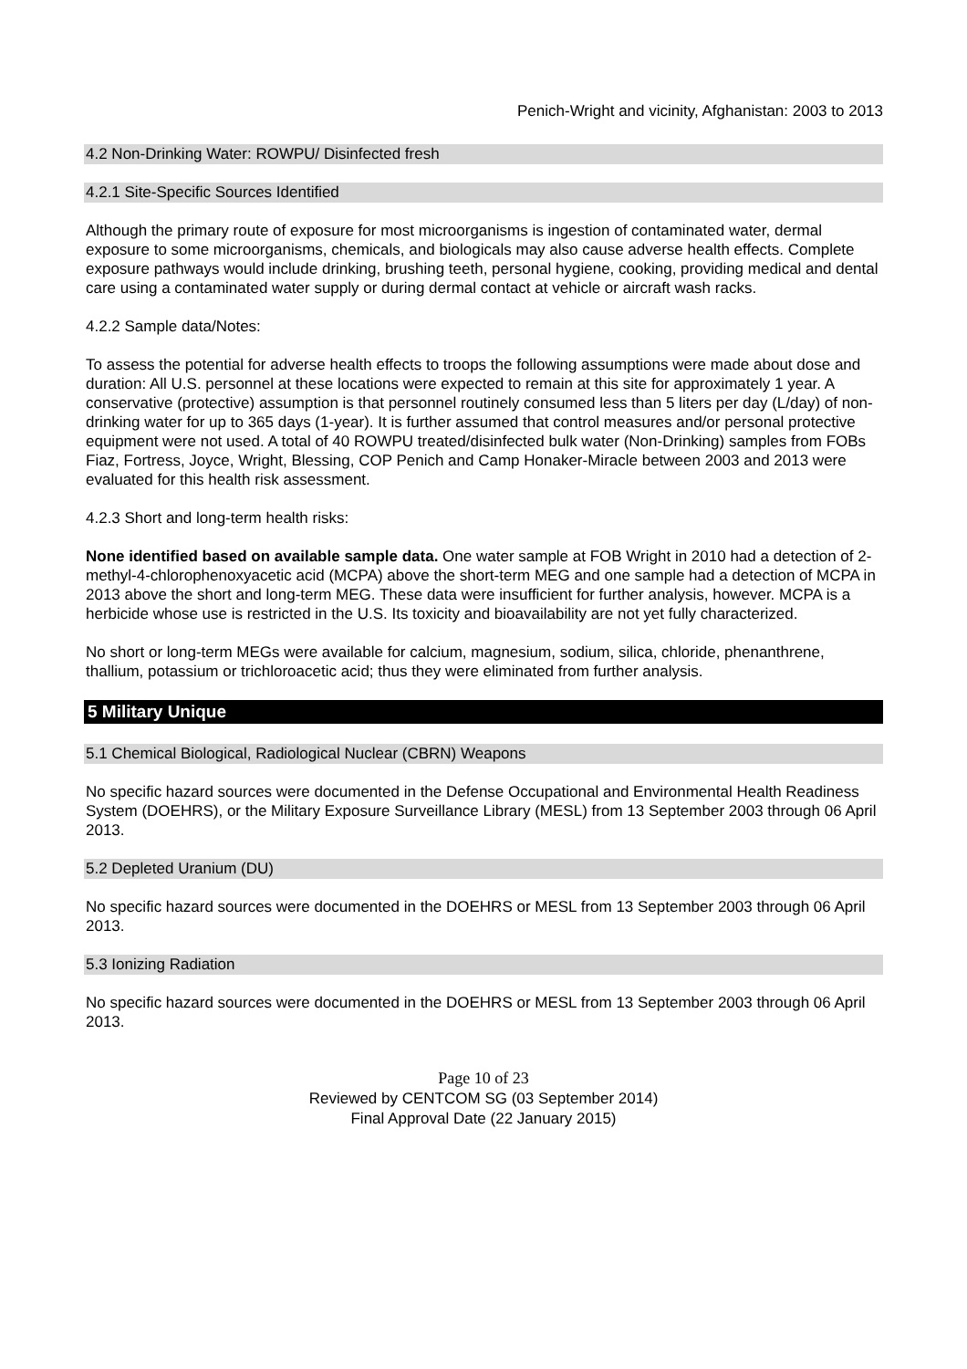Penich-Wright and vicinity, Afghanistan: 2003 to 2013
4.2 Non-Drinking Water: ROWPU/ Disinfected fresh
4.2.1 Site-Specific Sources Identified
Although the primary route of exposure for most microorganisms is ingestion of contaminated water, dermal exposure to some microorganisms, chemicals, and biologicals may also cause adverse health effects. Complete exposure pathways would include drinking, brushing teeth, personal hygiene, cooking, providing medical and dental care using a contaminated water supply or during dermal contact at vehicle or aircraft wash racks.
4.2.2 Sample data/Notes:
To assess the potential for adverse health effects to troops the following assumptions were made about dose and duration: All U.S. personnel at these locations were expected to remain at this site for approximately 1 year. A conservative (protective) assumption is that personnel routinely consumed less than 5 liters per day (L/day) of non-drinking water for up to 365 days (1-year). It is further assumed that control measures and/or personal protective equipment were not used. A total of 40 ROWPU treated/disinfected bulk water (Non-Drinking) samples from FOBs Fiaz, Fortress, Joyce, Wright, Blessing, COP Penich and Camp Honaker-Miracle between 2003 and 2013 were evaluated for this health risk assessment.
4.2.3 Short and long-term health risks:
None identified based on available sample data. One water sample at FOB Wright in 2010 had a detection of 2-methyl-4-chlorophenoxyacetic acid (MCPA) above the short-term MEG and one sample had a detection of MCPA in 2013 above the short and long-term MEG. These data were insufficient for further analysis, however. MCPA is a herbicide whose use is restricted in the U.S. Its toxicity and bioavailability are not yet fully characterized.
No short or long-term MEGs were available for calcium, magnesium, sodium, silica, chloride, phenanthrene, thallium, potassium or trichloroacetic acid; thus they were eliminated from further analysis.
5 Military Unique
5.1 Chemical Biological, Radiological Nuclear (CBRN) Weapons
No specific hazard sources were documented in the Defense Occupational and Environmental Health Readiness System (DOEHRS), or the Military Exposure Surveillance Library (MESL) from 13 September 2003 through 06 April 2013.
5.2 Depleted Uranium (DU)
No specific hazard sources were documented in the DOEHRS or MESL from 13 September 2003 through 06 April 2013.
5.3 Ionizing Radiation
No specific hazard sources were documented in the DOEHRS or MESL from 13 September 2003 through 06 April 2013.
Page 10 of 23
Reviewed by CENTCOM SG (03 September 2014)
Final Approval Date (22 January 2015)